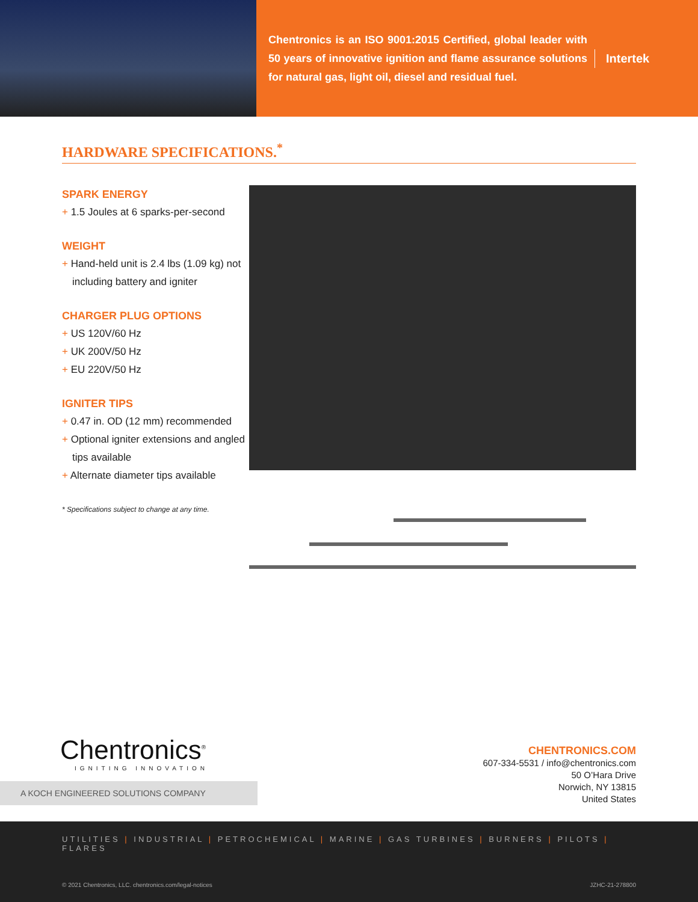Chentronics is an ISO 9001:2015 Certified, global leader with 50 years of innovative ignition and flame assurance solutions for natural gas, light oil, diesel and residual fuel.
Intertek
HARDWARE SPECIFICATIONS.<sup>*</sup>
SPARK ENERGY
+ 1.5 Joules at 6 sparks-per-second
WEIGHT
+ Hand-held unit is 2.4 lbs (1.09 kg) not including battery and igniter
CHARGER PLUG OPTIONS
+ US 120V/60 Hz
+ UK 200V/50 Hz
+ EU 220V/50 Hz
IGNITER TIPS
+ 0.47 in. OD (12 mm) recommended
+ Optional igniter extensions and angled tips available
+ Alternate diameter tips available
* Specifications subject to change at any time.
Chentronics<sup>®</sup>
IGNITING INNOVATION
A KOCH ENGINEERED SOLUTIONS COMPANY
CHENTRONICS.COM
607-334-5531 / info@chentronics.com
50 O’Hara Drive
Norwich, NY 13815
United States
UTILITIES | INDUSTRIAL | PETROCHEMICAL | MARINE | GAS TURBINES | BURNERS | PILOTS | FLARES
© 2021 Chentronics, LLC. chentronics.com/legal-notices JZHC-21-278800